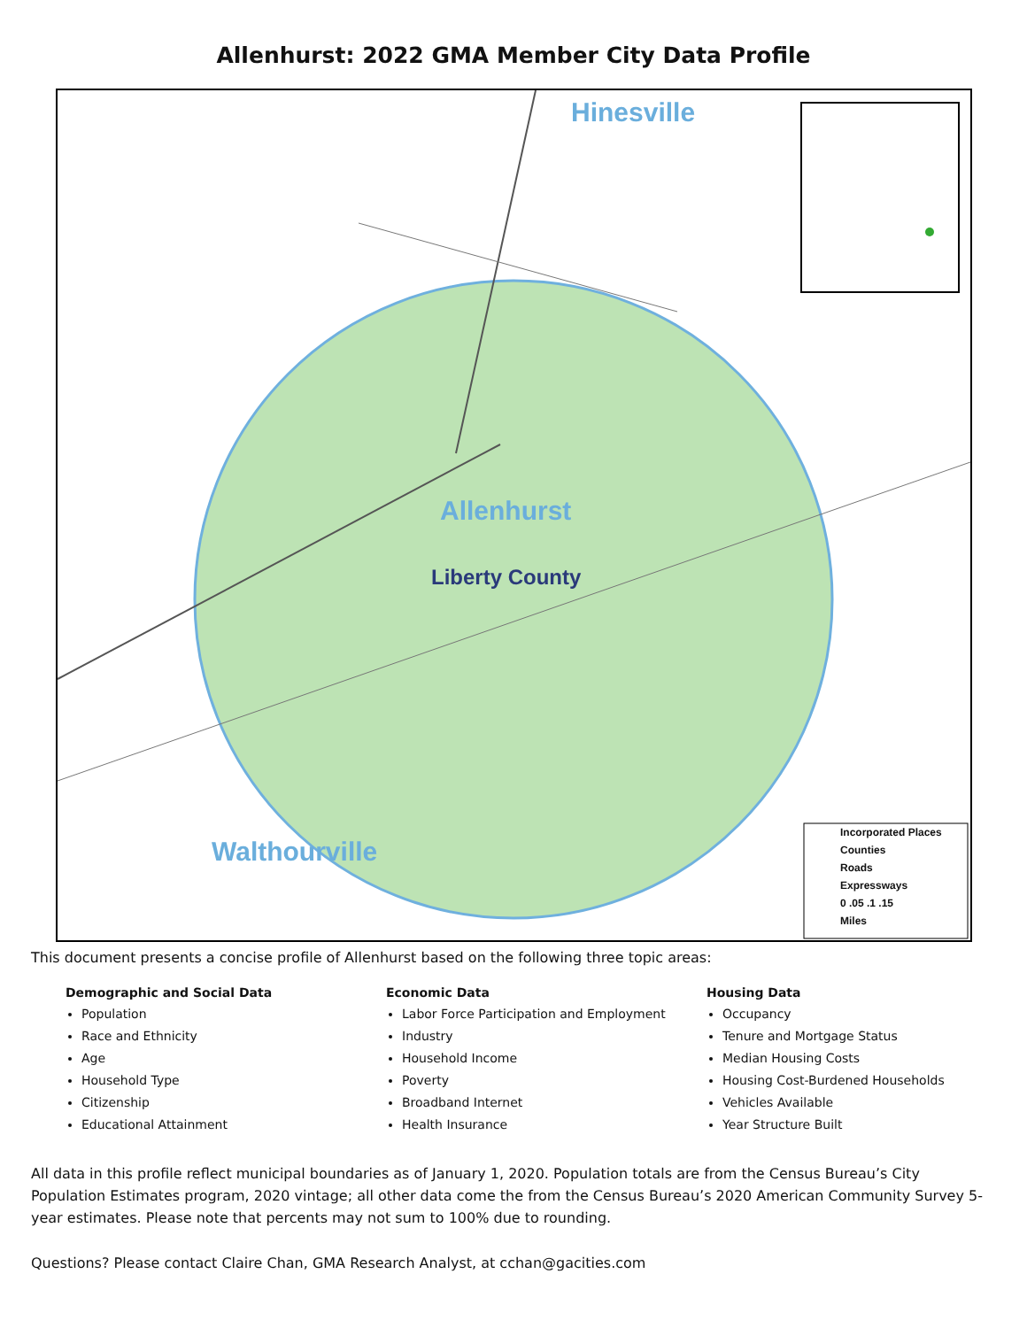Allenhurst: 2022 GMA Member City Data Profile
Hinesville
Allenhurst
Liberty County
Walthourville
Incorporated Places
Counties
Roads
Expressways
0 .05 .1 .15
Miles
This document presents a concise profile of Allenhurst based on the following three topic areas:
Demographic and Social Data
Population
Race and Ethnicity
Age
Household Type
Citizenship
Educational Attainment
Economic Data
Labor Force Participation and Employment
Industry
Household Income
Poverty
Broadband Internet
Health Insurance
Housing Data
Occupancy
Tenure and Mortgage Status
Median Housing Costs
Housing Cost-Burdened Households
Vehicles Available
Year Structure Built
All data in this profile reflect municipal boundaries as of January 1, 2020. Population totals are from the Census Bureau’s City Population Estimates program, 2020 vintage; all other data come the from the Census Bureau’s 2020 American Community Survey 5-year estimates. Please note that percents may not sum to 100% due to rounding.
Questions? Please contact Claire Chan, GMA Research Analyst, at cchan@gacities.com